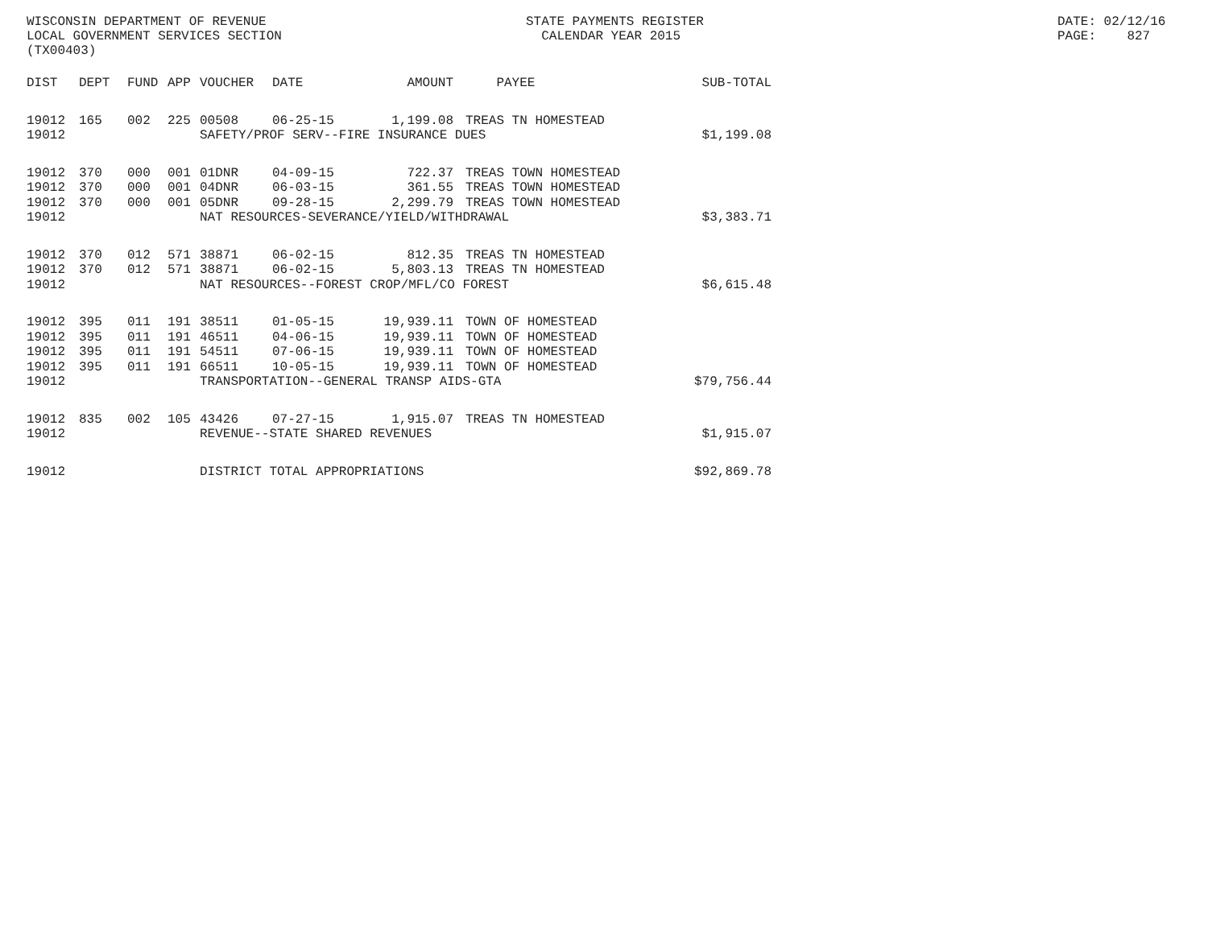WISCONSIN DEPARTMENT OF REVENUE LOCAL GOVERNMENT SERVICES SECTION (TX00403)
STATE PAYMENTS REGISTER CALENDAR YEAR 2015
DATE: 02/12/16 PAGE: 827
| DIST | DEPT | FUND | APP | VOUCHER | DATE | AMOUNT | | PAYEE | SUB-TOTAL |
| --- | --- | --- | --- | --- | --- | --- | --- | --- | --- |
| 19012 | 165 | 002 | 225 | 00508 | 06-25-15 | 1,199.08 | | TREAS TN HOMESTEAD | |
| 19012 | | | | SAFETY/PROF SERV--FIRE INSURANCE DUES | | | | | $1,199.08 |
| 19012 | 370 | 000 | 001 | 01DNR | 04-09-15 | 722.37 | | TREAS TOWN HOMESTEAD | |
| 19012 | 370 | 000 | 001 | 04DNR | 06-03-15 | 361.55 | | TREAS TOWN HOMESTEAD | |
| 19012 | 370 | 000 | 001 | 05DNR | 09-28-15 | 2,299.79 | | TREAS TOWN HOMESTEAD | |
| 19012 | | | | NAT RESOURCES-SEVERANCE/YIELD/WITHDRAWAL | | | | | $3,383.71 |
| 19012 | 370 | 012 | 571 | 38871 | 06-02-15 | 812.35 | | TREAS TN HOMESTEAD | |
| 19012 | 370 | 012 | 571 | 38871 | 06-02-15 | 5,803.13 | | TREAS TN HOMESTEAD | |
| 19012 | | | | NAT RESOURCES--FOREST CROP/MFL/CO FOREST | | | | | $6,615.48 |
| 19012 | 395 | 011 | 191 | 38511 | 01-05-15 | 19,939.11 | | TOWN OF HOMESTEAD | |
| 19012 | 395 | 011 | 191 | 46511 | 04-06-15 | 19,939.11 | | TOWN OF HOMESTEAD | |
| 19012 | 395 | 011 | 191 | 54511 | 07-06-15 | 19,939.11 | | TOWN OF HOMESTEAD | |
| 19012 | 395 | 011 | 191 | 66511 | 10-05-15 | 19,939.11 | | TOWN OF HOMESTEAD | |
| 19012 | | | | TRANSPORTATION--GENERAL TRANSP AIDS-GTA | | | | | $79,756.44 |
| 19012 | 835 | 002 | 105 | 43426 | 07-27-15 | 1,915.07 | | TREAS TN HOMESTEAD | |
| 19012 | | | | REVENUE--STATE SHARED REVENUES | | | | | $1,915.07 |
| 19012 | | | | DISTRICT TOTAL APPROPRIATIONS | | | | | $92,869.78 |